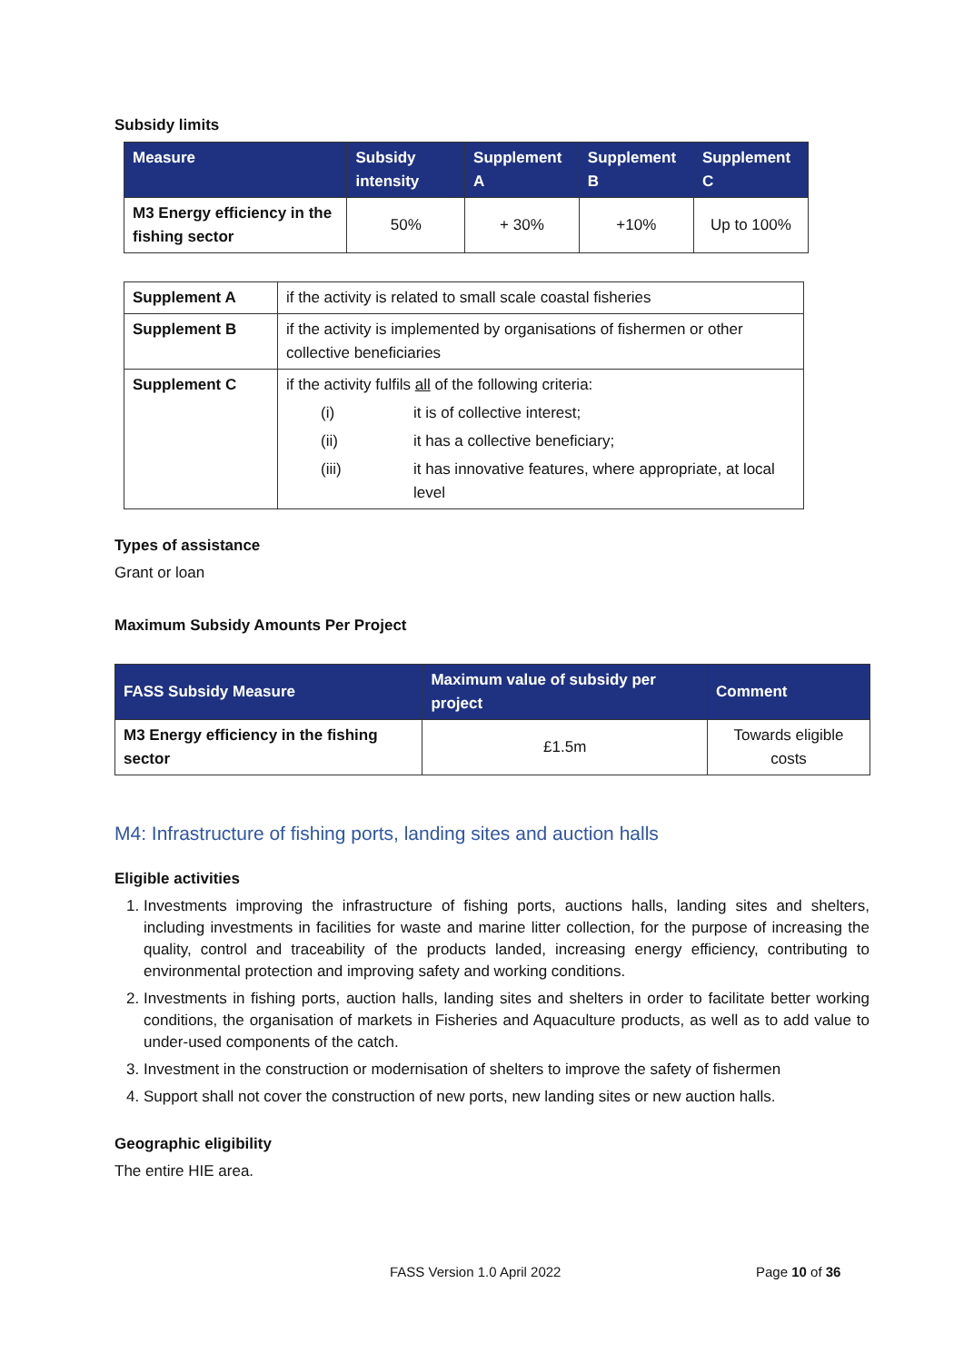Subsidy limits
| Measure | Subsidy intensity | Supplement A | Supplement B | Supplement C |
| --- | --- | --- | --- | --- |
| M3 Energy efficiency in the fishing sector | 50% | + 30% | +10% | Up to 100% |
| Supplement A | if the activity is related to small scale coastal fisheries |
| Supplement B | if the activity is implemented by organisations of fishermen or other collective beneficiaries |
| Supplement C | if the activity fulfils all of the following criteria: (i) it is of collective interest; (ii) it has a collective beneficiary; (iii) it has innovative features, where appropriate, at local level |
Types of assistance
Grant or loan
Maximum Subsidy Amounts Per Project
| FASS Subsidy Measure | Maximum value of subsidy per project | Comment |
| --- | --- | --- |
| M3 Energy efficiency in the fishing sector | £1.5m | Towards eligible costs |
M4: Infrastructure of fishing ports, landing sites and auction halls
Eligible activities
1. Investments improving the infrastructure of fishing ports, auctions halls, landing sites and shelters, including investments in facilities for waste and marine litter collection, for the purpose of increasing the quality, control and traceability of the products landed, increasing energy efficiency, contributing to environmental protection and improving safety and working conditions.
2. Investments in fishing ports, auction halls, landing sites and shelters in order to facilitate better working conditions, the organisation of markets in Fisheries and Aquaculture products, as well as to add value to under-used components of the catch.
3. Investment in the construction or modernisation of shelters to improve the safety of fishermen
4. Support shall not cover the construction of new ports, new landing sites or new auction halls.
Geographic eligibility
The entire HIE area.
FASS Version 1.0 April 2022 Page 10 of 36